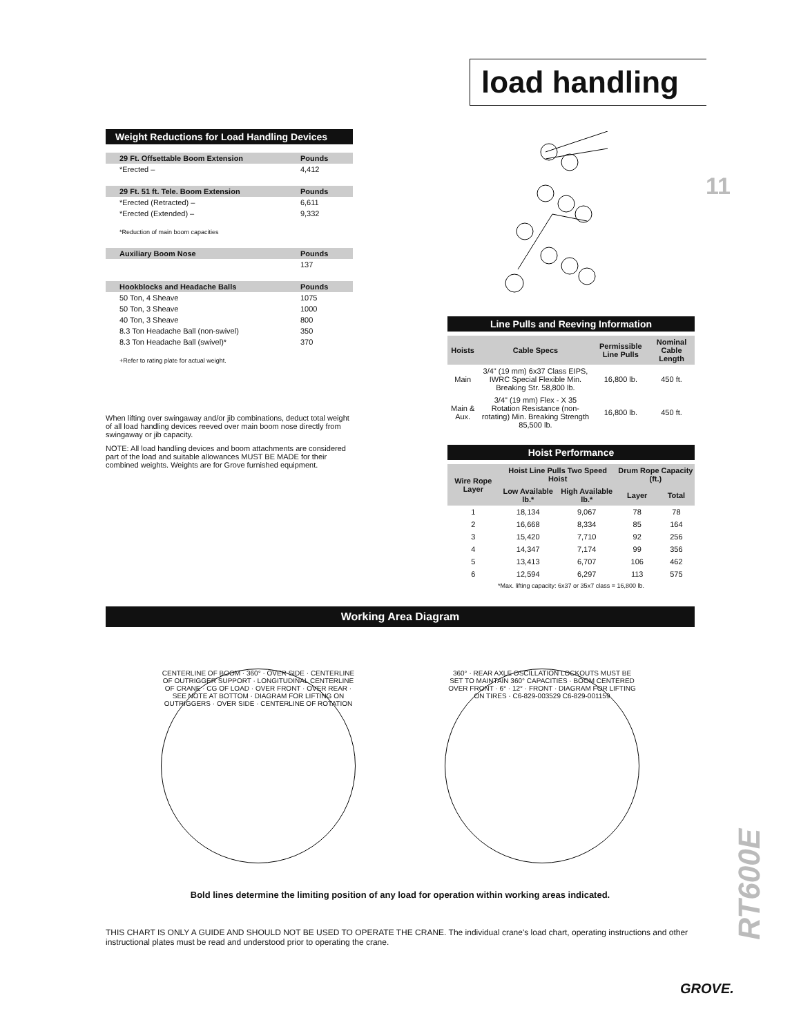load handling
11
Weight Reductions for Load Handling Devices
| 29 Ft. Offsettable Boom Extension | Pounds |
| --- | --- |
| *Erected – | 4,412 |
| 29 Ft. 51 ft. Tele. Boom Extension | Pounds |
| *Erected (Retracted) – | 6,611 |
| *Erected (Extended) – | 9,332 |
| *Reduction of main boom capacities | |
| Auxiliary Boom Nose | Pounds |
| | 137 |
| Hookblocks and Headache Balls | Pounds |
| 50 Ton, 4 Sheave | 1075 |
| 50 Ton, 3 Sheave | 1000 |
| 40 Ton, 3 Sheave | 800 |
| 8.3 Ton Headache Ball (non-swivel) | 350 |
| 8.3 Ton Headache Ball (swivel)* | 370 |
| +Refer to rating plate for actual weight. | |
When lifting over swingaway and/or jib combinations, deduct total weight of all load handling devices reeved over main boom nose directly from swingaway or jib capacity.
NOTE: All load handling devices and boom attachments are considered part of the load and suitable allowances MUST BE MADE for their combined weights. Weights are for Grove furnished equipment.
Line Pulls and Reeving Information
| Hoists | Cable Specs | Permissible Line Pulls | Nominal Cable Length |
| --- | --- | --- | --- |
| Main | 3/4" (19 mm) 6x37 Class EIPS, IWRC Special Flexible Min. Breaking Str. 58,800 lb. | 16,800 lb. | 450 ft. |
| Main & Aux. | 3/4" (19 mm) Flex - X 35 Rotation Resistance (non-rotating) Min. Breaking Strength 85,500 lb. | 16,800 lb. | 450 ft. |
Hoist Performance
| Wire Rope Layer | Hoist Line Pulls Two Speed Hoist | | Drum Rope Capacity (ft.) | |
| --- | --- | --- | --- | --- |
| | Low Available lb.* | High Available lb.* | Layer | Total |
| 1 | 18,134 | 9,067 | 78 | 78 |
| 2 | 16,668 | 8,334 | 85 | 164 |
| 3 | 15,420 | 7,710 | 92 | 256 |
| 4 | 14,347 | 7,174 | 99 | 356 |
| 5 | 13,413 | 6,707 | 106 | 462 |
| 6 | 12,594 | 6,297 | 113 | 575 |
| *Max. lifting capacity: 6x37 or 35x7 class = 16,800 lb. | | | | |
Working Area Diagram
CENTERLINE OF BOOM · 360° · OVER SIDE · CENTERLINE OF OUTRIGGER SUPPORT · LONGITUDINAL CENTERLINE OF CRANE · CG OF LOAD · OVER FRONT · OVER REAR · SEE NOTE AT BOTTOM · DIAGRAM FOR LIFTING ON OUTRIGGERS · OVER SIDE · CENTERLINE OF ROTATION
360° · REAR AXLE OSCILLATION LOCKOUTS MUST BE SET TO MAINTAIN 360° CAPACITIES · BOOM CENTERED OVER FRONT · 6° · 12° · FRONT · DIAGRAM FOR LIFTING ON TIRES · C6-829-003529 C6-829-001159
Bold lines determine the limiting position of any load for operation within working areas indicated.
THIS CHART IS ONLY A GUIDE AND SHOULD NOT BE USED TO OPERATE THE CRANE. The individual crane's load chart, operating instructions and other instructional plates must be read and understood prior to operating the crane.
RT600E
GROVE.